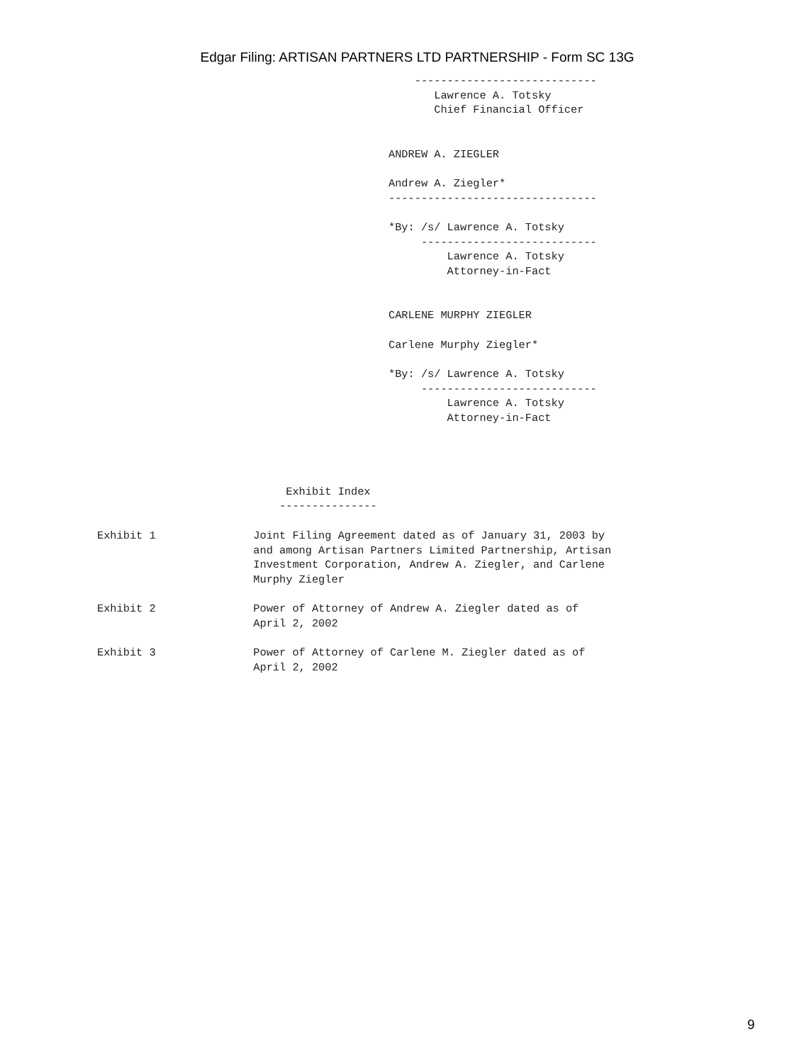Edgar Filing: ARTISAN PARTNERS LTD PARTNERSHIP - Form SC 13G
    ----------------------------
       Lawrence A. Totsky
       Chief Financial Officer


ANDREW A. ZIEGLER

Andrew A. Ziegler*
--------------------------------

*By: /s/ Lawrence A. Totsky
     ---------------------------
         Lawrence A. Totsky
         Attorney-in-Fact


CARLENE MURPHY ZIEGLER

Carlene Murphy Ziegler*

*By: /s/ Lawrence A. Totsky
     ---------------------------
         Lawrence A. Totsky
         Attorney-in-Fact
                             Exhibit Index
                            ---------------

Exhibit 1               Joint Filing Agreement dated as of January 31, 2003 by
                        and among Artisan Partners Limited Partnership, Artisan
                        Investment Corporation, Andrew A. Ziegler, and Carlene
                        Murphy Ziegler

Exhibit 2               Power of Attorney of Andrew A. Ziegler dated as of
                        April 2, 2002

Exhibit 3               Power of Attorney of Carlene M. Ziegler dated as of
                        April 2, 2002
9